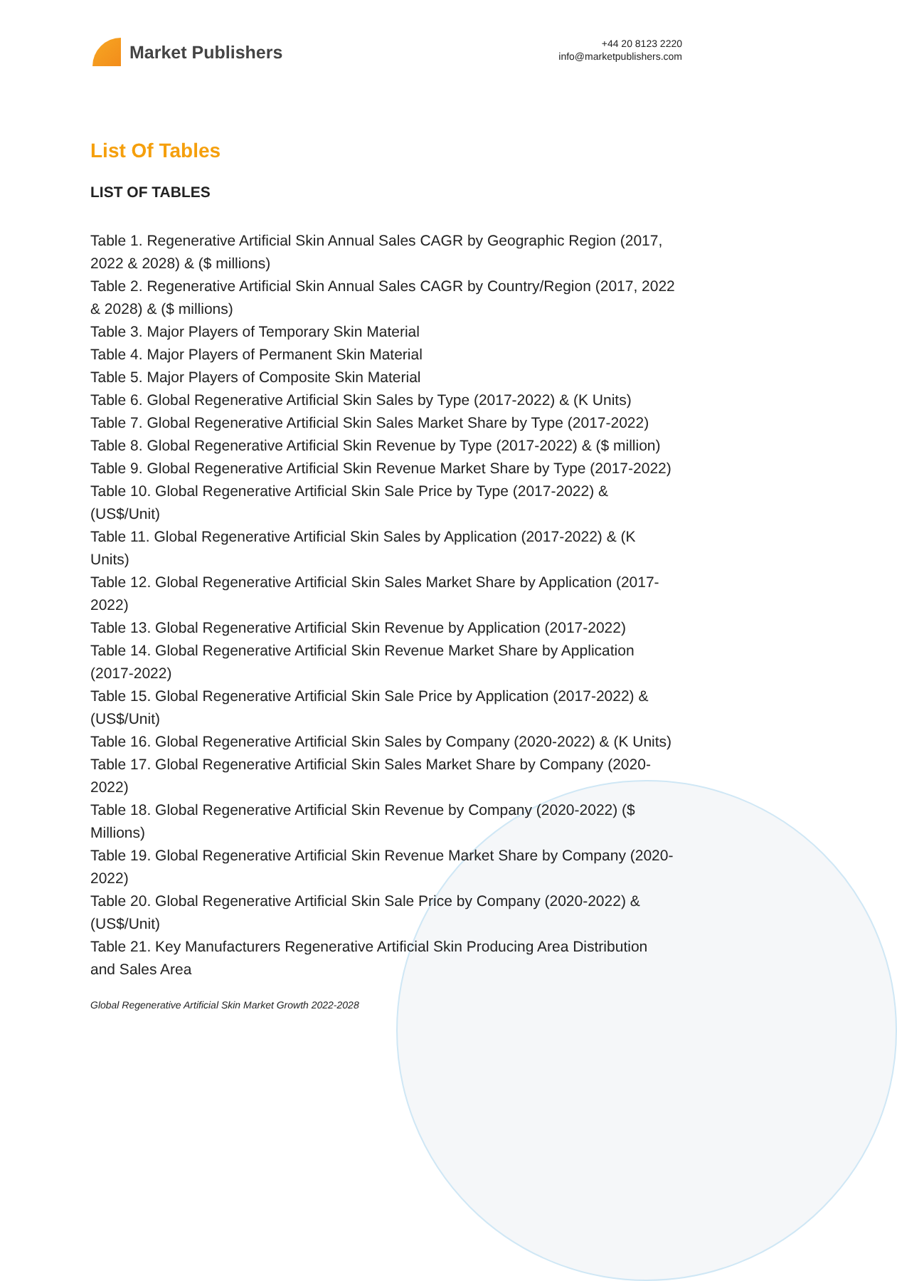Market Publishers
+44 20 8123 2220
info@marketpublishers.com
List Of Tables
LIST OF TABLES
Table 1. Regenerative Artificial Skin Annual Sales CAGR by Geographic Region (2017, 2022 & 2028) & ($ millions)
Table 2. Regenerative Artificial Skin Annual Sales CAGR by Country/Region (2017, 2022 & 2028) & ($ millions)
Table 3. Major Players of Temporary Skin Material
Table 4. Major Players of Permanent Skin Material
Table 5. Major Players of Composite Skin Material
Table 6. Global Regenerative Artificial Skin Sales by Type (2017-2022) & (K Units)
Table 7. Global Regenerative Artificial Skin Sales Market Share by Type (2017-2022)
Table 8. Global Regenerative Artificial Skin Revenue by Type (2017-2022) & ($ million)
Table 9. Global Regenerative Artificial Skin Revenue Market Share by Type (2017-2022)
Table 10. Global Regenerative Artificial Skin Sale Price by Type (2017-2022) & (US$/Unit)
Table 11. Global Regenerative Artificial Skin Sales by Application (2017-2022) & (K Units)
Table 12. Global Regenerative Artificial Skin Sales Market Share by Application (2017-2022)
Table 13. Global Regenerative Artificial Skin Revenue by Application (2017-2022)
Table 14. Global Regenerative Artificial Skin Revenue Market Share by Application (2017-2022)
Table 15. Global Regenerative Artificial Skin Sale Price by Application (2017-2022) & (US$/Unit)
Table 16. Global Regenerative Artificial Skin Sales by Company (2020-2022) & (K Units)
Table 17. Global Regenerative Artificial Skin Sales Market Share by Company (2020-2022)
Table 18. Global Regenerative Artificial Skin Revenue by Company (2020-2022) ($ Millions)
Table 19. Global Regenerative Artificial Skin Revenue Market Share by Company (2020-2022)
Table 20. Global Regenerative Artificial Skin Sale Price by Company (2020-2022) & (US$/Unit)
Table 21. Key Manufacturers Regenerative Artificial Skin Producing Area Distribution and Sales Area
Global Regenerative Artificial Skin Market Growth 2022-2028